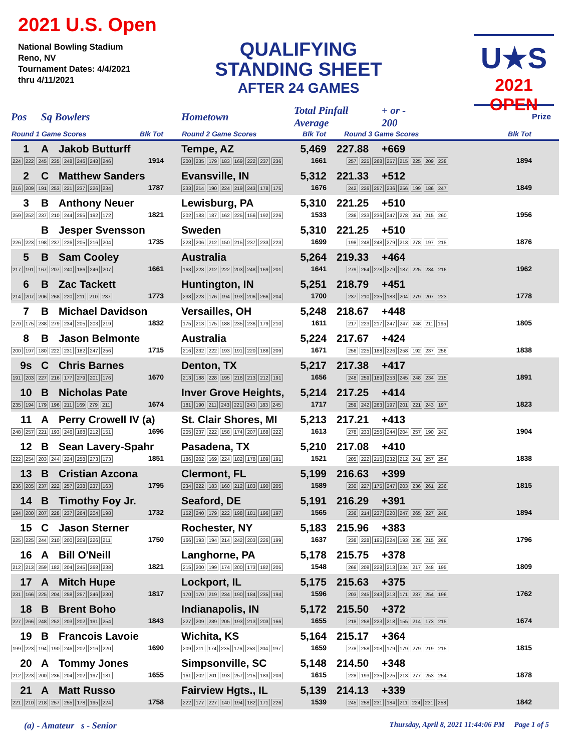2021 U.S. Open
National Bowling Stadium
Reno, NV
Tournament Dates: 4/4/2021
thru 4/11/2021
QUALIFYING
STANDING SHEET
AFTER 24 GAMES
U★S
2021 OPEN
| Pos | Sq Bowlers | | | | Hometown | Total Pinfall Average | | | + or - 200 | | Prize |
| --- | --- | --- | --- | --- | --- | --- | --- | --- | --- | --- | --- |
| Round 1 Game Scores | | | Blk Tot | | Round 2 Game Scores | Blk Tot | | Round 3 Game Scores | | Blk Tot | |
| 1 | A | Jakob Butturff | | | Tempe, AZ | 5,469 | | 227.88 | +669 | | |
| 224 222 245 235 248 246 248 246 | | | 1914 | | 200 235 179 183 169 222 237 236 | 1661 | | 257 225 268 257 215 225 209 238 | | 1894 | |
| 2 | C | Matthew Sanders | | | Evansville, IN | 5,312 | | 221.33 | +512 | | |
| 216 209 191 253 221 237 226 234 | | | 1787 | | 233 214 190 224 219 243 178 175 | 1676 | | 242 226 257 236 256 199 186 247 | | 1849 | |
| 3 | B | Anthony Neuer | | | Lewisburg, PA | 5,310 | | 221.25 | +510 | | |
| 259 252 237 210 244 255 192 172 | | | 1821 | | 202 183 187 162 225 156 192 226 | 1533 | | 236 233 236 247 278 251 215 260 | | 1956 | |
| | B | Jesper Svensson | | | Sweden | 5,310 | | 221.25 | +510 | | |
| 226 223 198 237 226 205 216 204 | | | 1735 | | 223 206 212 150 215 237 233 223 | 1699 | | 198 248 248 279 213 278 197 215 | | 1876 | |
| 5 | B | Sam Cooley | | | Australia | 5,264 | | 219.33 | +464 | | |
| 217 191 167 207 240 186 246 207 | | | 1661 | | 163 223 212 222 203 248 169 201 | 1641 | | 279 264 278 279 187 225 234 216 | | 1962 | |
| 6 | B | Zac Tackett | | | Huntington, IN | 5,251 | | 218.79 | +451 | | |
| 214 207 206 268 220 211 210 237 | | | 1773 | | 238 223 176 194 193 206 266 204 | 1700 | | 237 210 235 183 204 279 207 223 | | 1778 | |
| 7 | B | Michael Davidson | | | Versailles, OH | 5,248 | | 218.67 | +448 | | |
| 279 175 238 279 234 205 203 219 | | | 1832 | | 175 213 175 188 235 236 179 210 | 1611 | | 217 223 217 247 247 248 211 195 | | 1805 | |
| 8 | B | Jason Belmonte | | | Australia | 5,224 | | 217.67 | +424 | | |
| 200 197 180 222 231 182 247 256 | | | 1715 | | 216 232 222 193 191 220 188 209 | 1671 | | 256 225 188 226 258 192 237 256 | | 1838 | |
| 9s | C | Chris Barnes | | | Denton, TX | 5,217 | | 217.38 | +417 | | |
| 191 203 227 216 177 279 201 176 | | | 1670 | | 213 188 228 195 216 213 212 191 | 1656 | | 248 259 189 253 245 248 234 215 | | 1891 | |
| 10 | B | Nicholas Pate | | | Inver Grove Heights, | 5,214 | | 217.25 | +414 | | |
| 235 194 179 196 211 169 279 211 | | | 1674 | | 181 190 211 243 221 243 183 245 | 1717 | | 259 242 263 197 201 221 243 197 | | 1823 | |
| 11 | A | Perry Crowell IV (a) | | | St. Clair Shores, MI | 5,213 | | 217.21 | +413 | | |
| 248 257 221 193 246 168 212 151 | | | 1696 | | 205 237 222 158 174 207 188 222 | 1613 | | 278 233 256 244 204 257 190 242 | | 1904 | |
| 12 | B | Sean Lavery-Spahr | | | Pasadena, TX | 5,210 | | 217.08 | +410 | | |
| 222 254 203 244 224 258 273 173 | | | 1851 | | 186 202 169 224 182 178 189 191 | 1521 | | 205 222 215 232 212 241 257 254 | | 1838 | |
| 13 | B | Cristian Azcona | | | Clermont, FL | 5,199 | | 216.63 | +399 | | |
| 236 205 237 222 257 238 237 163 | | | 1795 | | 234 222 183 160 212 183 190 205 | 1589 | | 230 227 175 247 203 236 261 236 | | 1815 | |
| 14 | B | Timothy Foy Jr. | | | Seaford, DE | 5,191 | | 216.29 | +391 | | |
| 194 200 207 228 237 264 204 198 | | | 1732 | | 152 240 179 222 198 181 196 197 | 1565 | | 236 214 237 220 247 265 227 248 | | 1894 | |
| 15 | C | Jason Sterner | | | Rochester, NY | 5,183 | | 215.96 | +383 | | |
| 225 225 244 210 200 209 226 211 | | | 1750 | | 166 193 194 214 242 203 226 199 | 1637 | | 238 228 195 224 193 235 215 268 | | 1796 | |
| 16 | A | Bill O'Neill | | | Langhorne, PA | 5,178 | | 215.75 | +378 | | |
| 212 213 259 182 204 245 268 238 | | | 1821 | | 215 200 199 174 200 173 182 205 | 1548 | | 266 208 228 213 234 217 248 195 | | 1809 | |
| 17 | A | Mitch Hupe | | | Lockport, IL | 5,175 | | 215.63 | +375 | | |
| 231 166 225 204 258 257 246 230 | | | 1817 | | 170 170 219 234 190 184 235 194 | 1596 | | 203 245 243 213 171 237 254 196 | | 1762 | |
| 18 | B | Brent Boho | | | Indianapolis, IN | 5,172 | | 215.50 | +372 | | |
| 227 266 248 252 203 202 191 254 | | | 1843 | | 227 209 239 205 193 213 203 166 | 1655 | | 218 258 223 218 155 214 173 215 | | 1674 | |
| 19 | B | Francois Lavoie | | | Wichita, KS | 5,164 | | 215.17 | +364 | | |
| 199 223 194 190 246 202 216 220 | | | 1690 | | 209 211 174 235 176 253 204 197 | 1659 | | 278 258 208 179 179 279 219 215 | | 1815 | |
| 20 | A | Tommy Jones | | | Simpsonville, SC | 5,148 | | 214.50 | +348 | | |
| 212 223 200 236 204 202 197 181 | | | 1655 | | 161 202 201 193 257 215 183 203 | 1615 | | 228 193 235 225 213 277 253 254 | | 1878 | |
| 21 | A | Matt Russo | | | Fairview Hgts., IL | 5,139 | | 214.13 | +339 | | |
| 221 210 218 257 255 178 195 224 | | | 1758 | | 222 177 227 140 194 182 171 226 | 1539 | | 245 258 231 184 211 224 231 258 | | 1842 | |
(a) - Amateur s - Senior
Thursday, April 8, 2021 11:44:06 PM Page 1 of 5